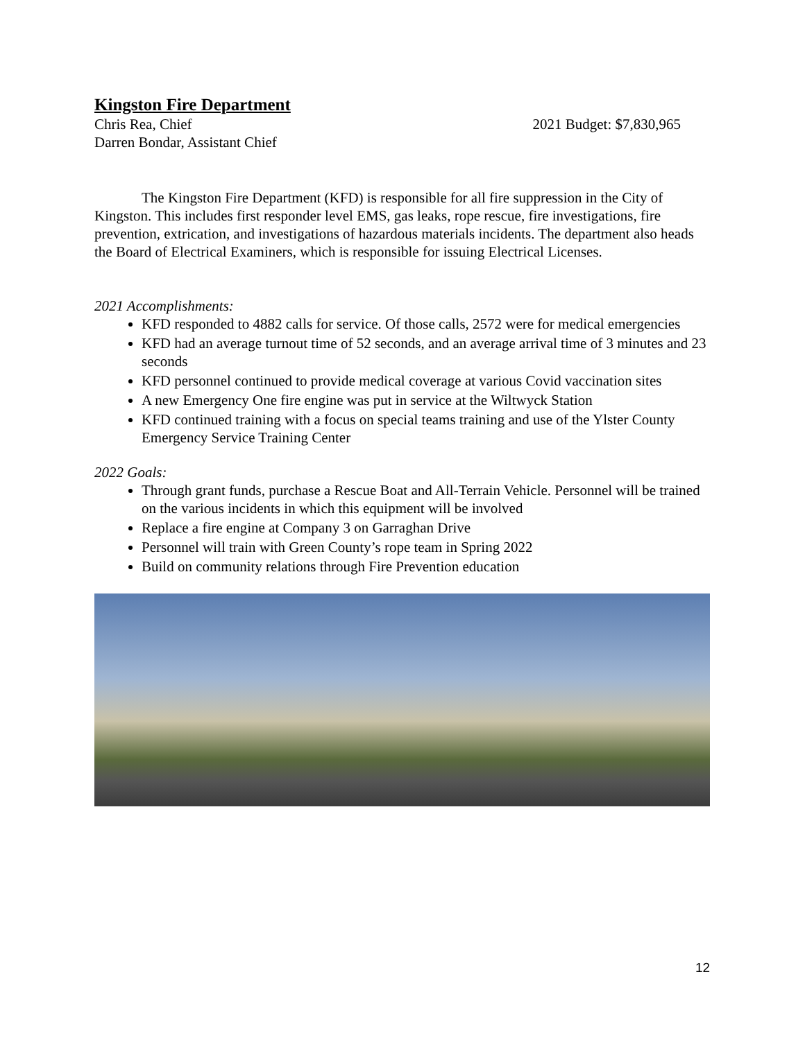Kingston Fire Department
Chris Rea, Chief 2021 Budget: $7,830,965
Darren Bondar, Assistant Chief
The Kingston Fire Department (KFD) is responsible for all fire suppression in the City of Kingston. This includes first responder level EMS, gas leaks, rope rescue, fire investigations, fire prevention, extrication, and investigations of hazardous materials incidents. The department also heads the Board of Electrical Examiners, which is responsible for issuing Electrical Licenses.
2021 Accomplishments:
KFD responded to 4882 calls for service. Of those calls, 2572 were for medical emergencies
KFD had an average turnout time of 52 seconds, and an average arrival time of 3 minutes and 23 seconds
KFD personnel continued to provide medical coverage at various Covid vaccination sites
A new Emergency One fire engine was put in service at the Wiltwyck Station
KFD continued training with a focus on special teams training and use of the Ylster County Emergency Service Training Center
2022 Goals:
Through grant funds, purchase a Rescue Boat and All-Terrain Vehicle. Personnel will be trained on the various incidents in which this equipment will be involved
Replace a fire engine at Company 3 on Garraghan Drive
Personnel will train with Green County’s rope team in Spring 2022
Build on community relations through Fire Prevention education
12